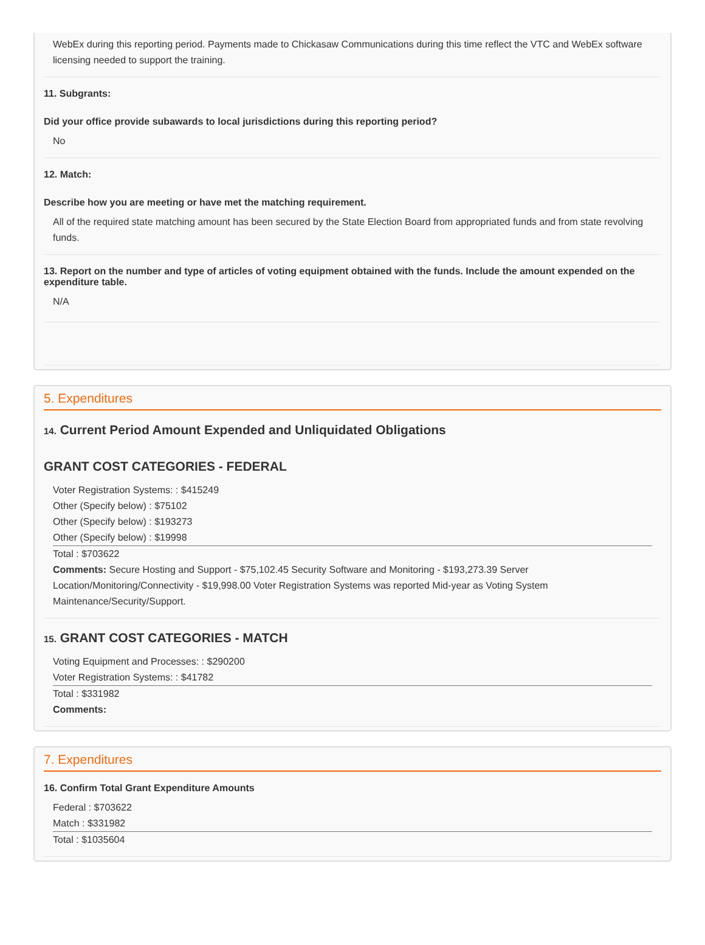WebEx during this reporting period. Payments made to Chickasaw Communications during this time reflect the VTC and WebEx software licensing needed to support the training.
11. Subgrants:
Did your office provide subawards to local jurisdictions during this reporting period?
No
12. Match:
Describe how you are meeting or have met the matching requirement.
All of the required state matching amount has been secured by the State Election Board from appropriated funds and from state revolving funds.
13. Report on the number and type of articles of voting equipment obtained with the funds. Include the amount expended on the expenditure table.
N/A
5. Expenditures
14. Current Period Amount Expended and Unliquidated Obligations
GRANT COST CATEGORIES - FEDERAL
Voter Registration Systems: : $415249
Other (Specify below) : $75102
Other (Specify below) : $193273
Other (Specify below) : $19998
Total : $703622
Comments: Secure Hosting and Support - $75,102.45 Security Software and Monitoring - $193,273.39 Server Location/Monitoring/Connectivity - $19,998.00 Voter Registration Systems was reported Mid-year as Voting System Maintenance/Security/Support.
15. GRANT COST CATEGORIES - MATCH
Voting Equipment and Processes: : $290200
Voter Registration Systems: : $41782
Total : $331982
Comments:
7. Expenditures
16. Confirm Total Grant Expenditure Amounts
Federal : $703622
Match : $331982
Total : $1035604